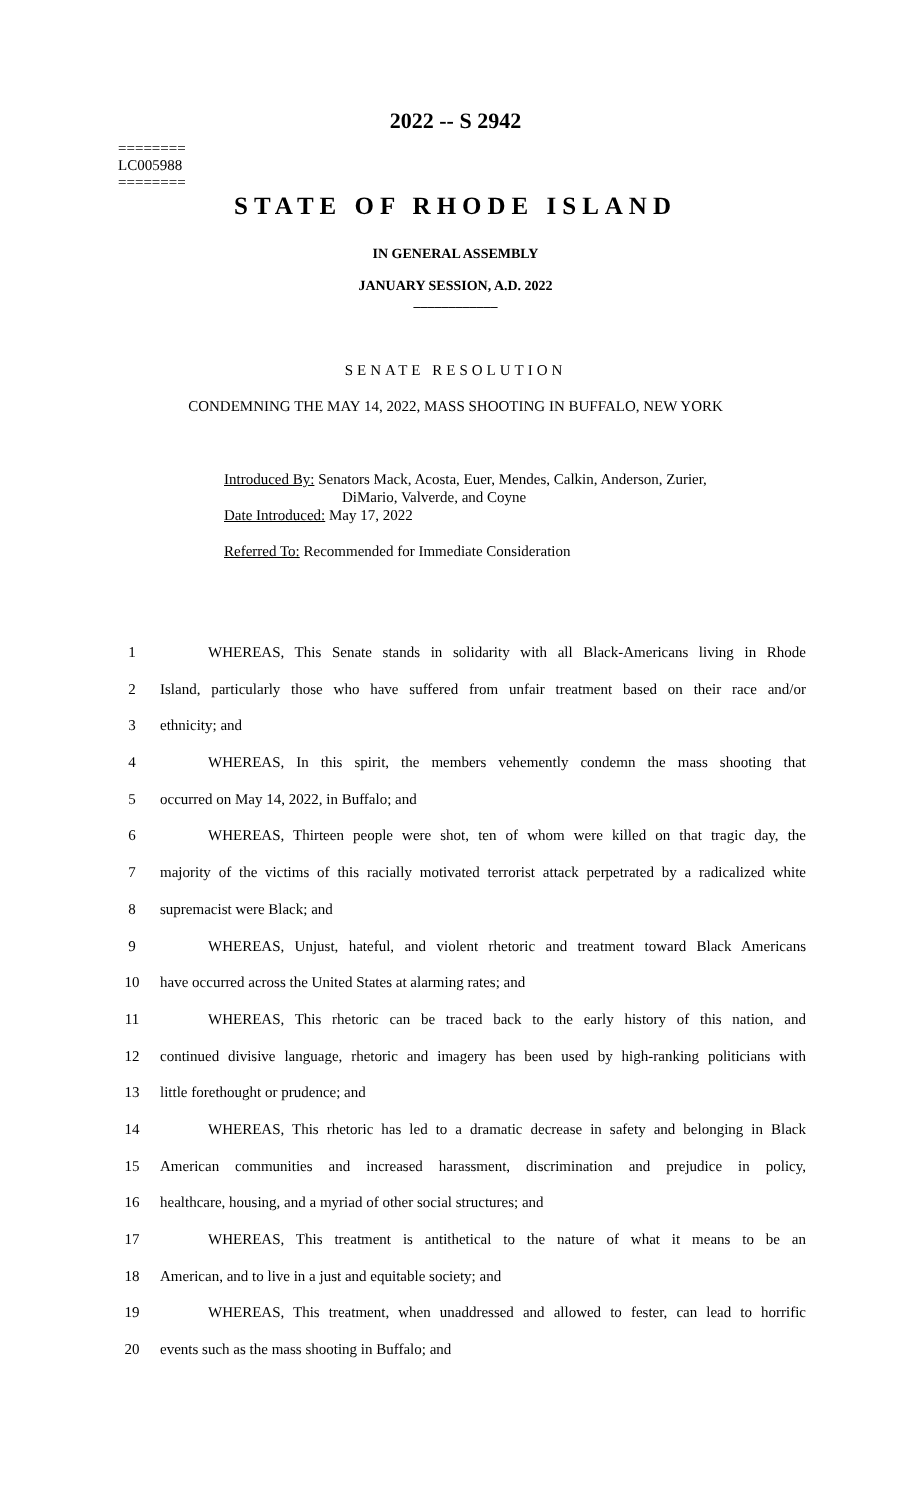2022 -- S 2942
========
LC005988
========
STATE OF RHODE ISLAND
IN GENERAL ASSEMBLY
JANUARY SESSION, A.D. 2022
____________
SENATE RESOLUTION
CONDEMNING THE MAY 14, 2022, MASS SHOOTING IN BUFFALO, NEW YORK
Introduced By: Senators Mack, Acosta, Euer, Mendes, Calkin, Anderson, Zurier,
DiMario, Valverde, and Coyne
Date Introduced: May 17, 2022
Referred To: Recommended for Immediate Consideration
1 WHEREAS, This Senate stands in solidarity with all Black-Americans living in Rhode
2 Island, particularly those who have suffered from unfair treatment based on their race and/or
3 ethnicity; and
4 WHEREAS, In this spirit, the members vehemently condemn the mass shooting that
5 occurred on May 14, 2022, in Buffalo; and
6 WHEREAS, Thirteen people were shot, ten of whom were killed on that tragic day, the
7 majority of the victims of this racially motivated terrorist attack perpetrated by a radicalized white
8 supremacist were Black; and
9 WHEREAS, Unjust, hateful, and violent rhetoric and treatment toward Black Americans
10 have occurred across the United States at alarming rates; and
11 WHEREAS, This rhetoric can be traced back to the early history of this nation, and
12 continued divisive language, rhetoric and imagery has been used by high-ranking politicians with
13 little forethought or prudence; and
14 WHEREAS, This rhetoric has led to a dramatic decrease in safety and belonging in Black
15 American communities and increased harassment, discrimination and prejudice in policy,
16 healthcare, housing, and a myriad of other social structures; and
17 WHEREAS, This treatment is antithetical to the nature of what it means to be an
18 American, and to live in a just and equitable society; and
19 WHEREAS, This treatment, when unaddressed and allowed to fester, can lead to horrific
20 events such as the mass shooting in Buffalo; and